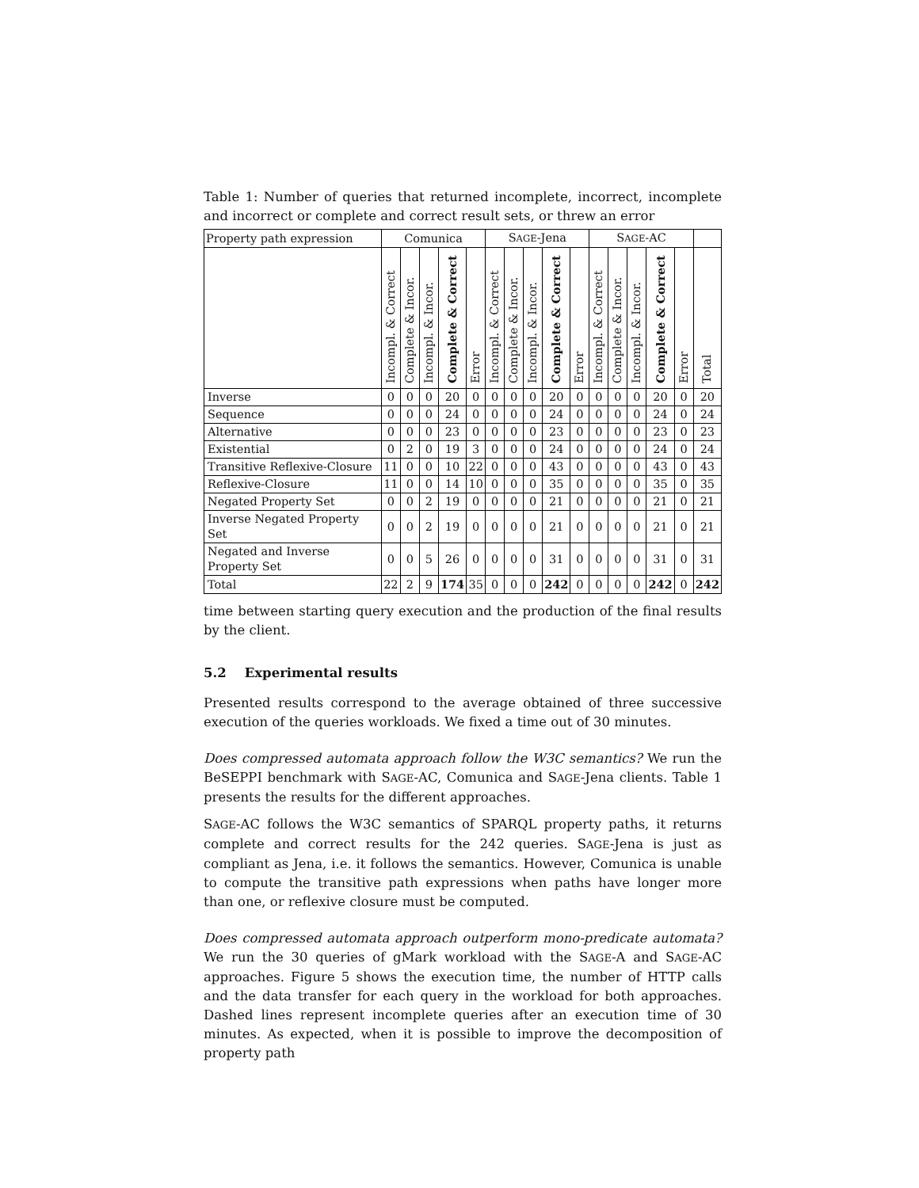Table 1: Number of queries that returned incomplete, incorrect, incomplete and incorrect or complete and correct result sets, or threw an error
| Property path expression | Comunica | | | | | S AGE -Jena | | | | | S AGE -AC | | | | | |
| --- | --- | --- | --- | --- | --- | --- | --- | --- | --- | --- | --- | --- | --- | --- | --- | --- |
| | Incompl. & Correct | Complete & Incor. | Incompl. & Incor. | Complete & Correct | Error | Incompl. & Correct | Complete & Incor. | Incompl. & Incor. | Complete & Correct | Error | Incompl. & Correct | Complete & Incor. | Incompl. & Incor. | Complete & Correct | Error | Total |
| Inverse | 0 | 0 | 0 | 20 | 0 | 0 | 0 | 0 | 20 | 0 | 0 | 0 | 0 | 20 | 0 | 20 |
| Sequence | 0 | 0 | 0 | 24 | 0 | 0 | 0 | 0 | 24 | 0 | 0 | 0 | 0 | 24 | 0 | 24 |
| Alternative | 0 | 0 | 0 | 23 | 0 | 0 | 0 | 0 | 23 | 0 | 0 | 0 | 0 | 23 | 0 | 23 |
| Existential | 0 | 2 | 0 | 19 | 3 | 0 | 0 | 0 | 24 | 0 | 0 | 0 | 0 | 24 | 0 | 24 |
| Transitive Reflexive-Closure | 11 | 0 | 0 | 10 | 22 | 0 | 0 | 0 | 43 | 0 | 0 | 0 | 0 | 43 | 0 | 43 |
| Reflexive-Closure | 11 | 0 | 0 | 14 | 10 | 0 | 0 | 0 | 35 | 0 | 0 | 0 | 0 | 35 | 0 | 35 |
| Negated Property Set | 0 | 0 | 2 | 19 | 0 | 0 | 0 | 0 | 21 | 0 | 0 | 0 | 0 | 21 | 0 | 21 |
| Inverse Negated Property Set | 0 | 0 | 2 | 19 | 0 | 0 | 0 | 0 | 21 | 0 | 0 | 0 | 0 | 21 | 0 | 21 |
| Negated and Inverse Property Set | 0 | 0 | 5 | 26 | 0 | 0 | 0 | 0 | 31 | 0 | 0 | 0 | 0 | 31 | 0 | 31 |
| Total | 22 | 2 | 9 | 174 | 35 | 0 | 0 | 0 | 242 | 0 | 0 | 0 | 0 | 242 | 0 | 242 |
time between starting query execution and the production of the final results by the client.
5.2 Experimental results
Presented results correspond to the average obtained of three successive execution of the queries workloads. We fixed a time out of 30 minutes.
Does compressed automata approach follow the W3C semantics? We run the BeSEPPI benchmark with SAGE-AC, Comunica and SAGE-Jena clients. Table 1 presents the results for the different approaches.
SAGE-AC follows the W3C semantics of SPARQL property paths, it returns complete and correct results for the 242 queries. SAGE-Jena is just as compliant as Jena, i.e. it follows the semantics. However, Comunica is unable to compute the transitive path expressions when paths have longer more than one, or reflexive closure must be computed.
Does compressed automata approach outperform mono-predicate automata? We run the 30 queries of gMark workload with the SAGE-A and SAGE-AC approaches. Figure 5 shows the execution time, the number of HTTP calls and the data transfer for each query in the workload for both approaches. Dashed lines represent incomplete queries after an execution time of 30 minutes. As expected, when it is possible to improve the decomposition of property path